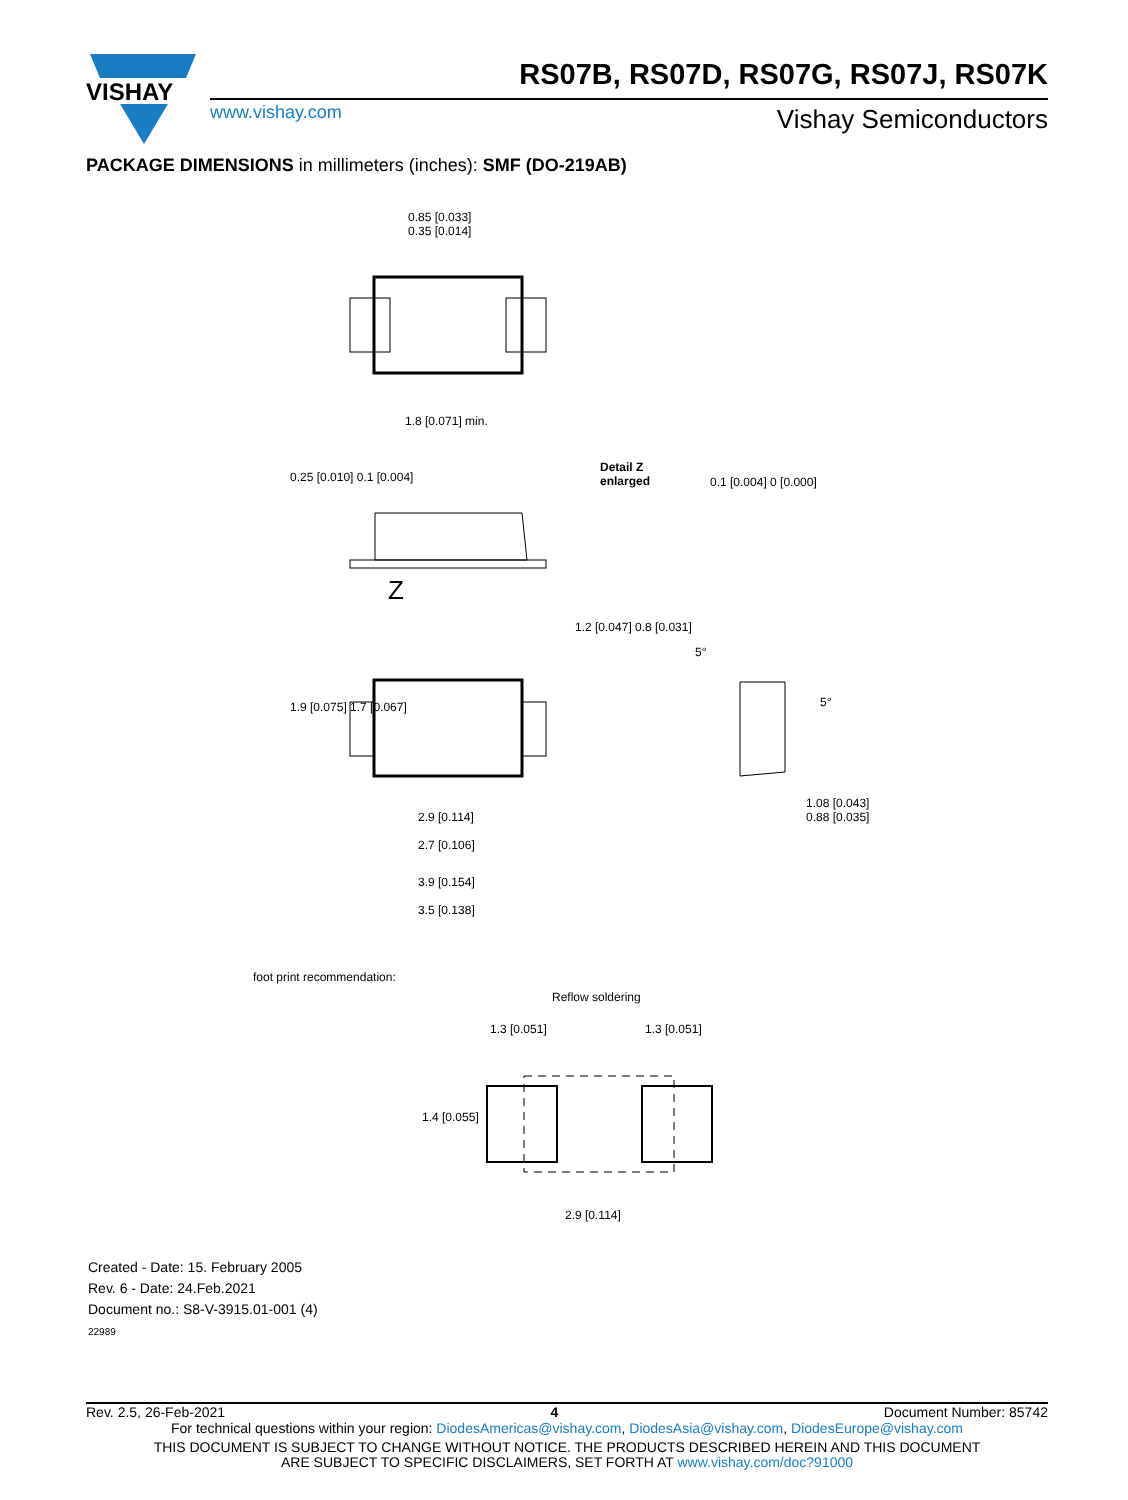VISHAY
RS07B, RS07D, RS07G, RS07J, RS07K
www.vishay.com Vishay Semiconductors
PACKAGE DIMENSIONS in millimeters (inches): SMF (DO-219AB)
0.85 [0.033]
0.35 [0.014]
1.8 [0.071] min.
Detail Z
enlarged
0.25 [0.010] 0.1 [0.004] 0.1 [0.004] 0 [0.000]
Z
1.9 [0.075] 1.7 [0.067]
1.2 [0.047] 0.8 [0.031]
5°
5°
1.08 [0.043]
0.88 [0.035]
2.9 [0.114]
2.7 [0.106]
3.9 [0.154]
3.5 [0.138]
foot print recommendation:
Reflow soldering
1.3 [0.051] 1.3 [0.051]
1.4 [0.055]
2.9 [0.114]
Created - Date: 15. February 2005
Rev. 6 - Date: 24.Feb.2021
Document no.: S8-V-3915.01-001 (4)
22989
Rev. 2.5, 26-Feb-2021 4 Document Number: 85742
For technical questions within your region: DiodesAmericas@vishay.com, DiodesAsia@vishay.com, DiodesEurope@vishay.com
THIS DOCUMENT IS SUBJECT TO CHANGE WITHOUT NOTICE. THE PRODUCTS DESCRIBED HEREIN AND THIS DOCUMENT
ARE SUBJECT TO SPECIFIC DISCLAIMERS, SET FORTH AT www.vishay.com/doc?91000